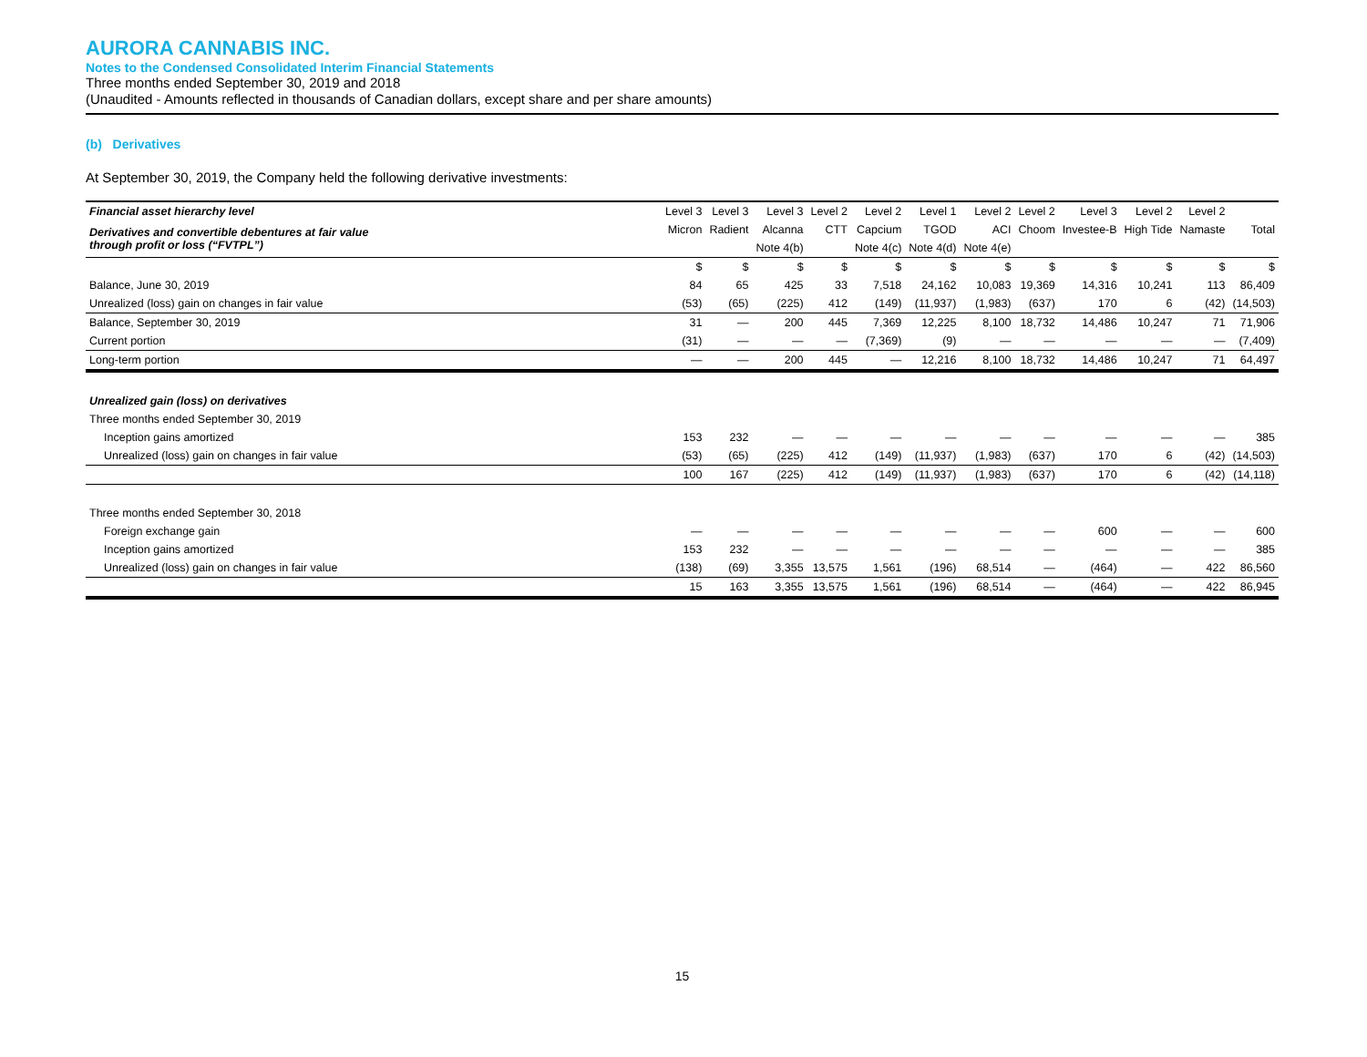AURORA CANNABIS INC.
Notes to the Condensed Consolidated Interim Financial Statements
Three months ended September 30, 2019 and 2018
(Unaudited - Amounts reflected in thousands of Canadian dollars, except share and per share amounts)
(b) Derivatives
At September 30, 2019, the Company held the following derivative investments:
| Financial asset hierarchy level | Level 3 | Level 3 | Level 3 | Level 2 | Level 2 | Level 1 | Level 2 | Level 2 | Level 3 | Level 2 | Level 2 | |
| Derivatives and convertible debentures at fair value through profit or loss (“FVTPL”) | Micron | Radient | Alcanna | CTT | Capcium | TGOD | ACI | Choom | Investee-B | High Tide | Namaste | Total |
| | | | Note 4(b) | | Note 4(c) | Note 4(d) | Note 4(e) | | | | | |
| | $ | $ | $ | $ | $ | $ | $ | $ | $ | $ | $ | $ |
| Balance, June 30, 2019 | 84 | 65 | 425 | 33 | 7,518 | 24,162 | 10,083 | 19,369 | 14,316 | 10,241 | 113 | 86,409 |
| Unrealized (loss) gain on changes in fair value | (53) | (65) | (225) | 412 | (149) | (11,937) | (1,983) | (637) | 170 | 6 | (42) | (14,503) |
| Balance, September 30, 2019 | 31 | — | 200 | 445 | 7,369 | 12,225 | 8,100 | 18,732 | 14,486 | 10,247 | 71 | 71,906 |
| Current portion | (31) | — | — | — | (7,369) | (9) | — | — | — | — | — | (7,409) |
| Long-term portion | — | — | 200 | 445 | — | 12,216 | 8,100 | 18,732 | 14,486 | 10,247 | 71 | 64,497 |
| Unrealized gain (loss) on derivatives | | | | | | | | | | | | |
| Three months ended September 30, 2019 | | | | | | | | | | | | |
| Inception gains amortized | 153 | 232 | — | — | — | — | — | — | — | — | — | 385 |
| Unrealized (loss) gain on changes in fair value | (53) | (65) | (225) | 412 | (149) | (11,937) | (1,983) | (637) | 170 | 6 | (42) | (14,503) |
| | 100 | 167 | (225) | 412 | (149) | (11,937) | (1,983) | (637) | 170 | 6 | (42) | (14,118) |
| Three months ended September 30, 2018 | | | | | | | | | | | | |
| Foreign exchange gain | — | — | — | — | — | — | — | — | 600 | — | — | 600 |
| Inception gains amortized | 153 | 232 | — | — | — | — | — | — | — | — | — | 385 |
| Unrealized (loss) gain on changes in fair value | (138) | (69) | 3,355 | 13,575 | 1,561 | (196) | 68,514 | — | (464) | — | 422 | 86,560 |
| | 15 | 163 | 3,355 | 13,575 | 1,561 | (196) | 68,514 | — | (464) | — | 422 | 86,945 |
15